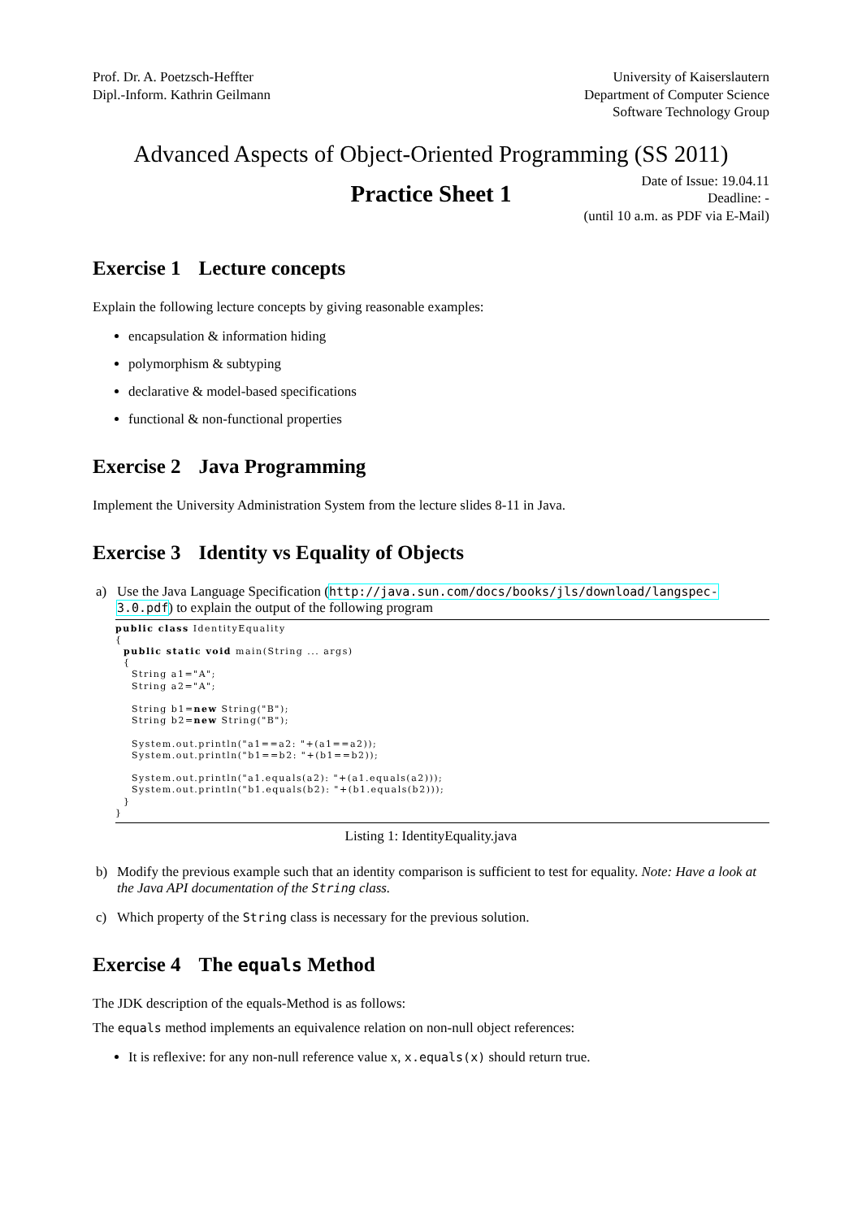Prof. Dr. A. Poetzsch-Heffter
Dipl.-Inform. Kathrin Geilmann
University of Kaiserslautern
Department of Computer Science
Software Technology Group
Advanced Aspects of Object-Oriented Programming (SS 2011)
Practice Sheet 1
Date of Issue: 19.04.11
Deadline: -
(until 10 a.m. as PDF via E-Mail)
Exercise 1 Lecture concepts
Explain the following lecture concepts by giving reasonable examples:
encapsulation & information hiding
polymorphism & subtyping
declarative & model-based specifications
functional & non-functional properties
Exercise 2 Java Programming
Implement the University Administration System from the lecture slides 8-11 in Java.
Exercise 3 Identity vs Equality of Objects
a) Use the Java Language Specification (http://java.sun.com/docs/books/jls/download/langspec-3.0.pdf) to explain the output of the following program
public class IdentityEquality
{
  public static void main(String ... args)
  {
    String a1="A";
    String a2="A";

    String b1=new String("B");
    String b2=new String("B");

    System.out.println("a1==a2: "+(a1==a2));
    System.out.println("b1==b2: "+(b1==b2));

    System.out.println("a1.equals(a2): "+(a1.equals(a2)));
    System.out.println("b1.equals(b2): "+(b1.equals(b2)));
  }
}
Listing 1: IdentityEquality.java
b) Modify the previous example such that an identity comparison is sufficient to test for equality. Note: Have a look at the Java API documentation of the String class.
c) Which property of the String class is necessary for the previous solution.
Exercise 4 The equals Method
The JDK description of the equals-Method is as follows:
The equals method implements an equivalence relation on non-null object references:
It is reflexive: for any non-null reference value x, x.equals(x) should return true.